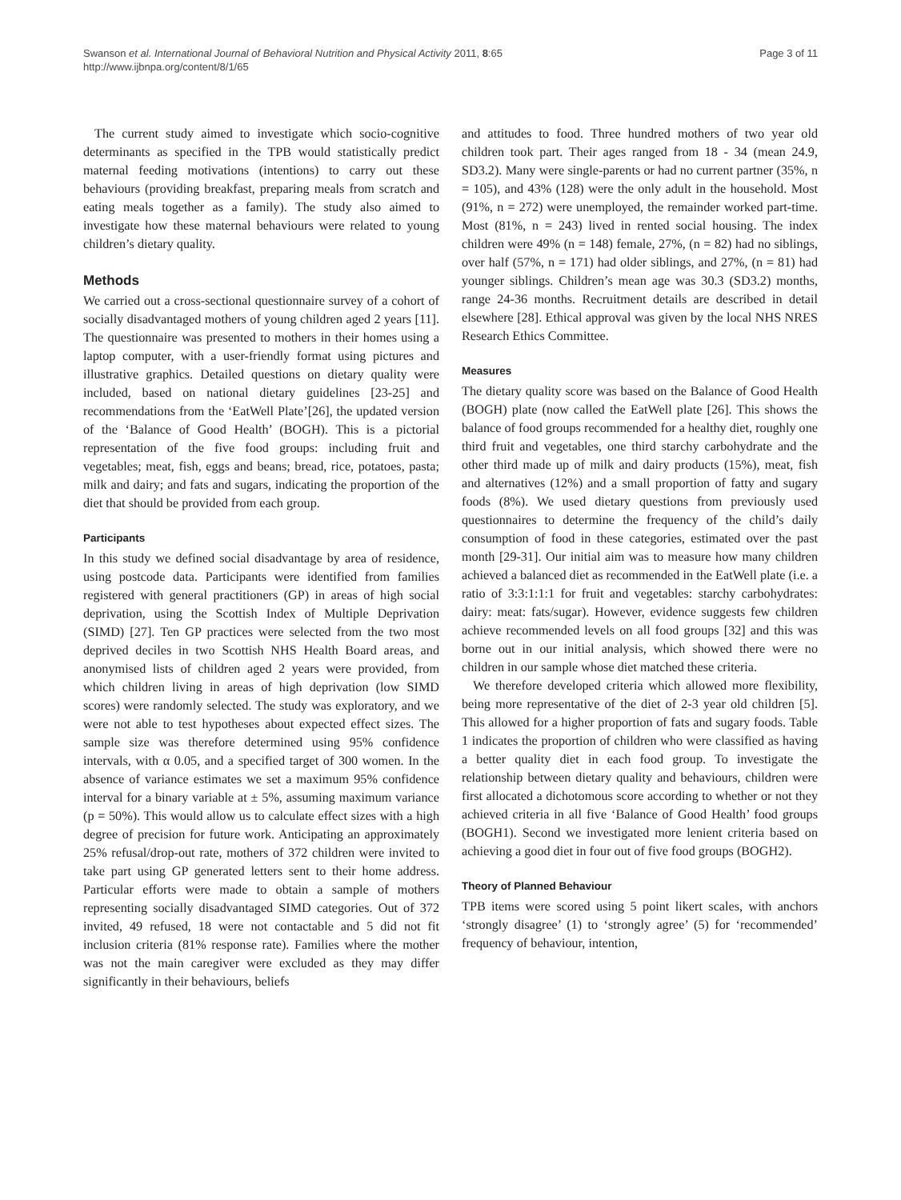Swanson et al. International Journal of Behavioral Nutrition and Physical Activity 2011, 8:65
http://www.ijbnpa.org/content/8/1/65
Page 3 of 11
The current study aimed to investigate which socio-cognitive determinants as specified in the TPB would statistically predict maternal feeding motivations (intentions) to carry out these behaviours (providing breakfast, preparing meals from scratch and eating meals together as a family). The study also aimed to investigate how these maternal behaviours were related to young children’s dietary quality.
Methods
We carried out a cross-sectional questionnaire survey of a cohort of socially disadvantaged mothers of young children aged 2 years [11]. The questionnaire was presented to mothers in their homes using a laptop computer, with a user-friendly format using pictures and illustrative graphics. Detailed questions on dietary quality were included, based on national dietary guidelines [23-25] and recommendations from the ‘EatWell Plate’[26], the updated version of the ‘Balance of Good Health’ (BOGH). This is a pictorial representation of the five food groups: including fruit and vegetables; meat, fish, eggs and beans; bread, rice, potatoes, pasta; milk and dairy; and fats and sugars, indicating the proportion of the diet that should be provided from each group.
Participants
In this study we defined social disadvantage by area of residence, using postcode data. Participants were identified from families registered with general practitioners (GP) in areas of high social deprivation, using the Scottish Index of Multiple Deprivation (SIMD) [27]. Ten GP practices were selected from the two most deprived deciles in two Scottish NHS Health Board areas, and anonymised lists of children aged 2 years were provided, from which children living in areas of high deprivation (low SIMD scores) were randomly selected. The study was exploratory, and we were not able to test hypotheses about expected effect sizes. The sample size was therefore determined using 95% confidence intervals, with α 0.05, and a specified target of 300 women. In the absence of variance estimates we set a maximum 95% confidence interval for a binary variable at ± 5%, assuming maximum variance (p = 50%). This would allow us to calculate effect sizes with a high degree of precision for future work. Anticipating an approximately 25% refusal/drop-out rate, mothers of 372 children were invited to take part using GP generated letters sent to their home address. Particular efforts were made to obtain a sample of mothers representing socially disadvantaged SIMD categories. Out of 372 invited, 49 refused, 18 were not contactable and 5 did not fit inclusion criteria (81% response rate). Families where the mother was not the main caregiver were excluded as they may differ significantly in their behaviours, beliefs
and attitudes to food. Three hundred mothers of two year old children took part. Their ages ranged from 18 - 34 (mean 24.9, SD3.2). Many were single-parents or had no current partner (35%, n = 105), and 43% (128) were the only adult in the household. Most (91%, n = 272) were unemployed, the remainder worked part-time. Most (81%, n = 243) lived in rented social housing. The index children were 49% (n = 148) female, 27%, (n = 82) had no siblings, over half (57%, n = 171) had older siblings, and 27%, (n = 81) had younger siblings. Children’s mean age was 30.3 (SD3.2) months, range 24-36 months. Recruitment details are described in detail elsewhere [28]. Ethical approval was given by the local NHS NRES Research Ethics Committee.
Measures
The dietary quality score was based on the Balance of Good Health (BOGH) plate (now called the EatWell plate [26]. This shows the balance of food groups recommended for a healthy diet, roughly one third fruit and vegetables, one third starchy carbohydrate and the other third made up of milk and dairy products (15%), meat, fish and alternatives (12%) and a small proportion of fatty and sugary foods (8%). We used dietary questions from previously used questionnaires to determine the frequency of the child’s daily consumption of food in these categories, estimated over the past month [29-31]. Our initial aim was to measure how many children achieved a balanced diet as recommended in the EatWell plate (i.e. a ratio of 3:3:1:1:1 for fruit and vegetables: starchy carbohydrates: dairy: meat: fats/sugar). However, evidence suggests few children achieve recommended levels on all food groups [32] and this was borne out in our initial analysis, which showed there were no children in our sample whose diet matched these criteria.
We therefore developed criteria which allowed more flexibility, being more representative of the diet of 2-3 year old children [5]. This allowed for a higher proportion of fats and sugary foods. Table 1 indicates the proportion of children who were classified as having a better quality diet in each food group. To investigate the relationship between dietary quality and behaviours, children were first allocated a dichotomous score according to whether or not they achieved criteria in all five ‘Balance of Good Health’ food groups (BOGH1). Second we investigated more lenient criteria based on achieving a good diet in four out of five food groups (BOGH2).
Theory of Planned Behaviour
TPB items were scored using 5 point likert scales, with anchors ‘strongly disagree’ (1) to ‘strongly agree’ (5) for ‘recommended’ frequency of behaviour, intention,